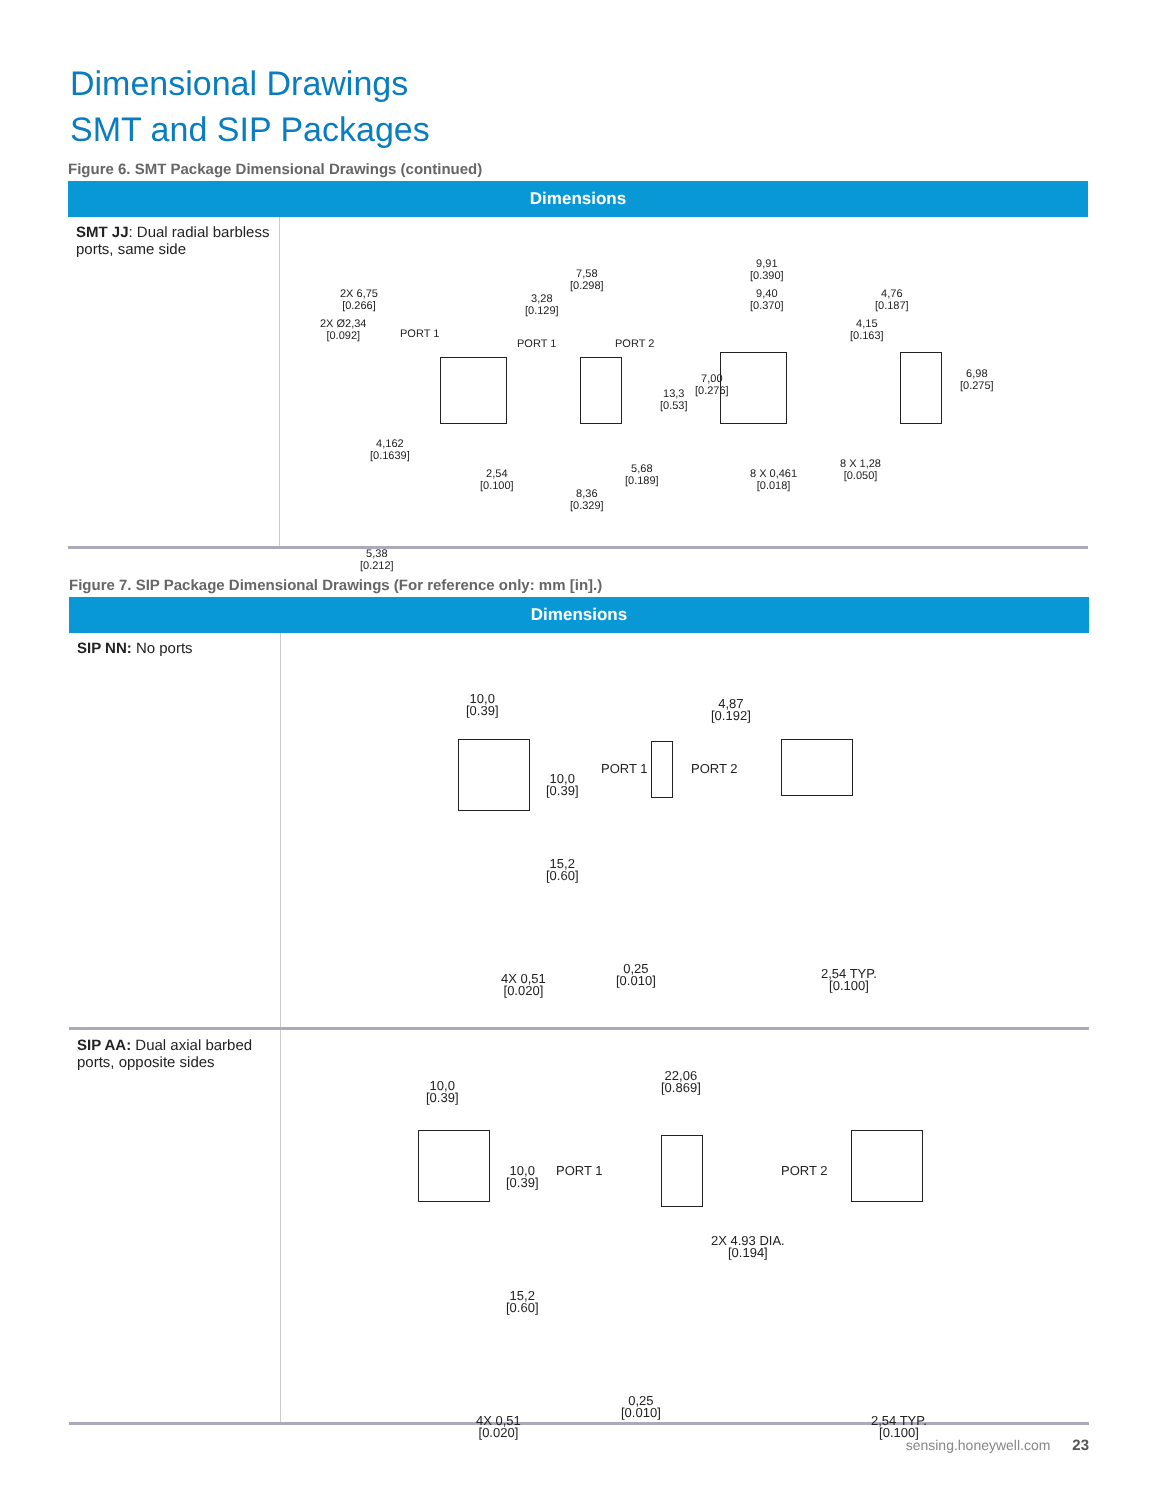Dimensional Drawings
SMT and SIP Packages
Figure 6. SMT Package Dimensional Drawings (continued)
| Dimensions | |
| --- | --- |
| SMT JJ : Dual radial barbless ports, same side | 2X 6,75 [0.266] 2X Ø2,34 [0.092] PORT 1 4,162 [0.1639] 2,54 [0.100] 5,38 [0.212] 3,28 [0.129] 7,58 [0.298] PORT 1 PORT 2 5,68 [0.189] 8,36 [0.329] 9,91 [0.390] 9,40 [0.370] 13,3 [0.53] 7,00 [0.276] 8 X 0,461 [0.018] 8 X 1,28 [0.050] 4,15 [0.163] 4,76 [0.187] 6,98 [0.275] |
Figure 7. SIP Package Dimensional Drawings (For reference only: mm [in].)
| Dimensions | |
| --- | --- |
| SIP NN: No ports | 10,0 [0.39] 10,0 [0.39] 15,2 [0.60] 4X 0,51 [0.020] 4,87 [0.192] PORT 1 PORT 2 0,25 [0.010] 2,54 TYP. [0.100] |
| SIP AA: Dual axial barbed ports, opposite sides | 10,0 [0.39] 10,0 [0.39] 15,2 [0.60] 4X 0,51 [0.020] 22,06 [0.869] PORT 1 PORT 2 2X 4.93 DIA. [0.194] 0,25 [0.010] 2,54 TYP. [0.100] |
sensing.honeywell.com 23